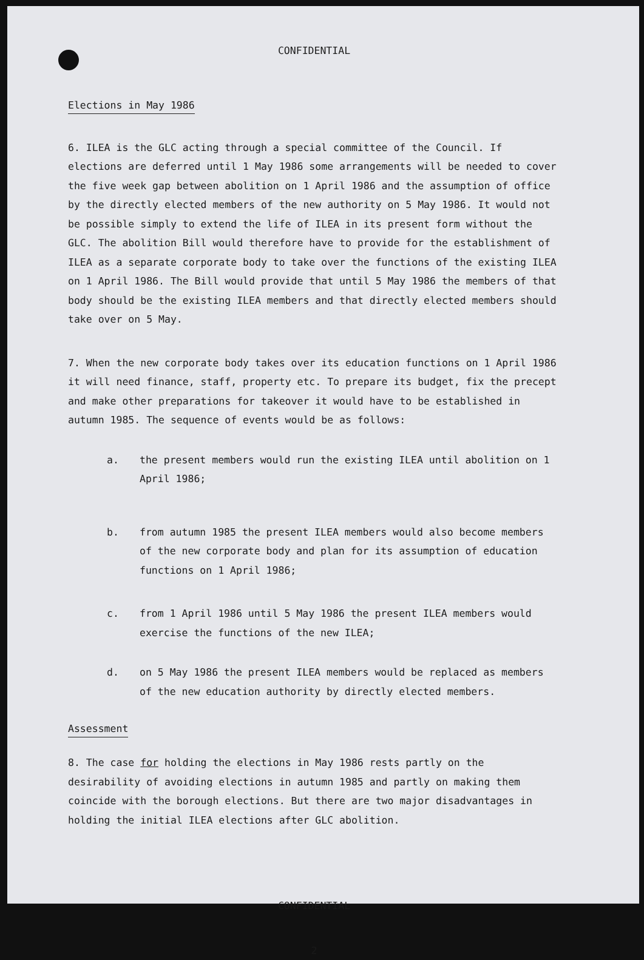CONFIDENTIAL
Elections in May 1986
6. ILEA is the GLC acting through a special committee of the Council. If elections are deferred until 1 May 1986 some arrangements will be needed to cover the five week gap between abolition on 1 April 1986 and the assumption of office by the directly elected members of the new authority on 5 May 1986. It would not be possible simply to extend the life of ILEA in its present form without the GLC. The abolition Bill would therefore have to provide for the establishment of ILEA as a separate corporate body to take over the functions of the existing ILEA on 1 April 1986. The Bill would provide that until 5 May 1986 the members of that body should be the existing ILEA members and that directly elected members should take over on 5 May.
7. When the new corporate body takes over its education functions on 1 April 1986 it will need finance, staff, property etc. To prepare its budget, fix the precept and make other preparations for takeover it would have to be established in autumn 1985. The sequence of events would be as follows:
a. the present members would run the existing ILEA until abolition on 1 April 1986;
b. from autumn 1985 the present ILEA members would also become members of the new corporate body and plan for its assumption of education functions on 1 April 1986;
c. from 1 April 1986 until 5 May 1986 the present ILEA members would exercise the functions of the new ILEA;
d. on 5 May 1986 the present ILEA members would be replaced as members of the new education authority by directly elected members.
Assessment
8. The case for holding the elections in May 1986 rests partly on the desirability of avoiding elections in autumn 1985 and partly on making them coincide with the borough elections. But there are two major disadvantages in holding the initial ILEA elections after GLC abolition.
CONFIDENTIAL
2